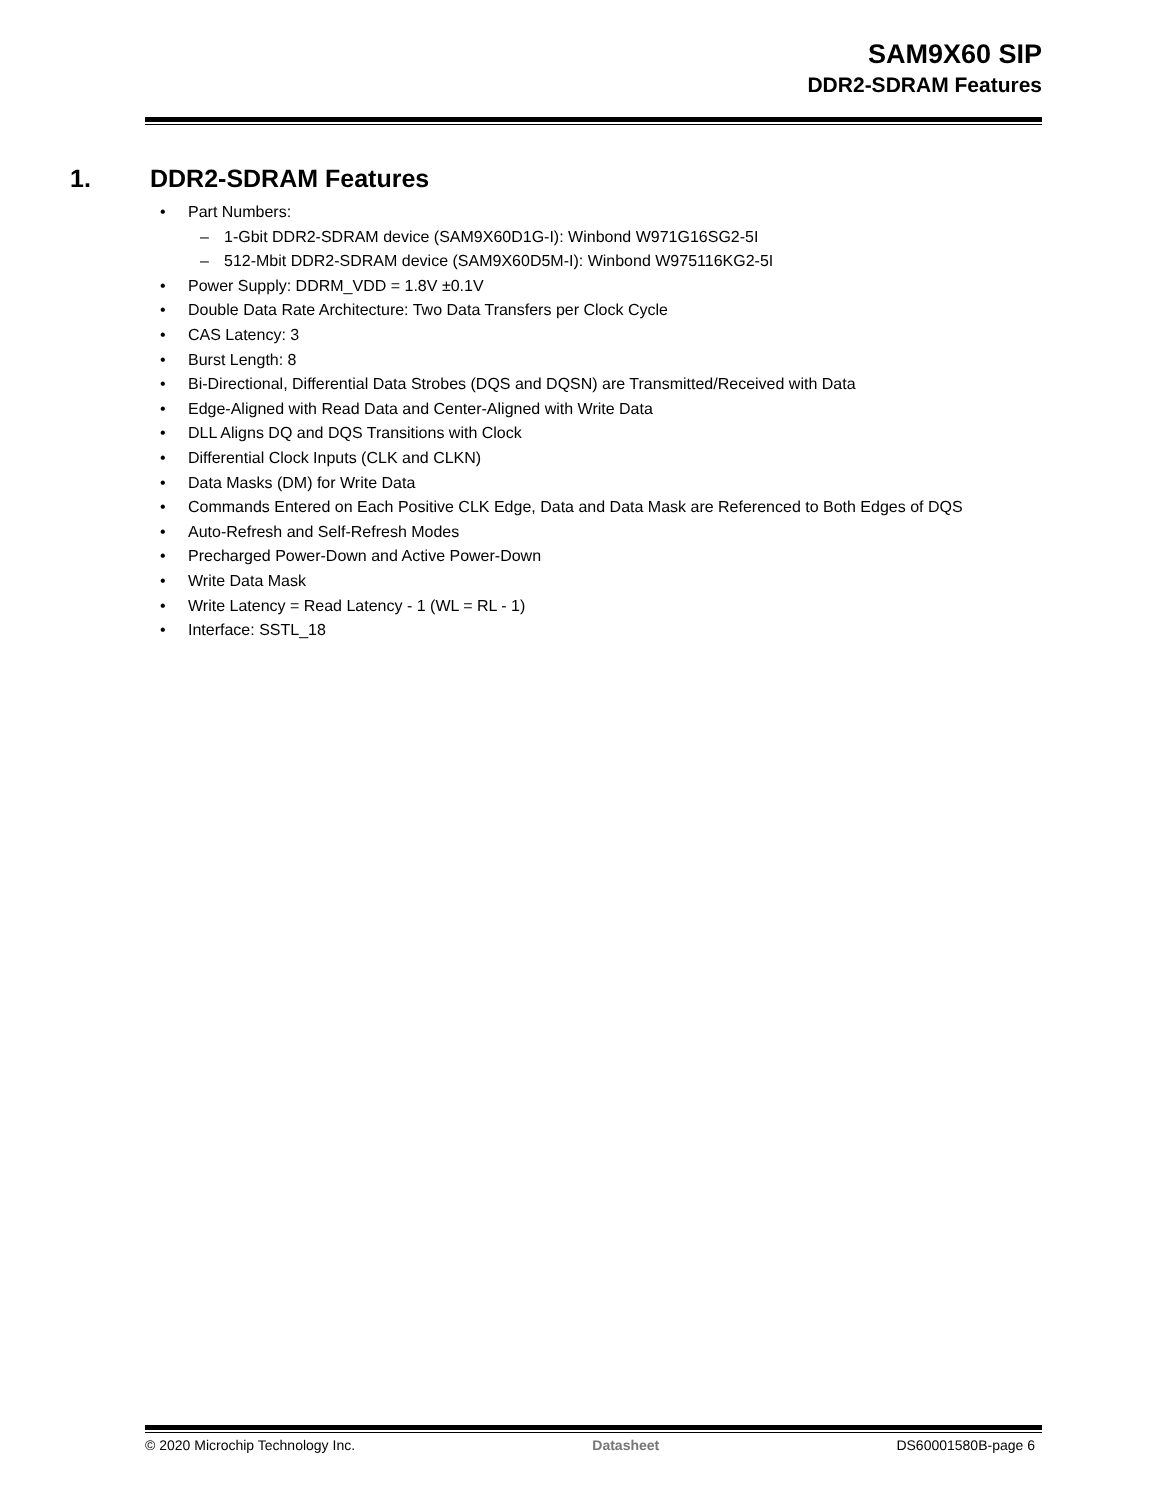SAM9X60 SIP
DDR2-SDRAM Features
1. DDR2-SDRAM Features
• Part Numbers:
– 1-Gbit DDR2-SDRAM device (SAM9X60D1G-I): Winbond W971G16SG2-5I
– 512-Mbit DDR2-SDRAM device (SAM9X60D5M-I): Winbond W975116KG2-5I
• Power Supply: DDRM_VDD = 1.8V ±0.1V
• Double Data Rate Architecture: Two Data Transfers per Clock Cycle
• CAS Latency: 3
• Burst Length: 8
• Bi-Directional, Differential Data Strobes (DQS and DQSN) are Transmitted/Received with Data
• Edge-Aligned with Read Data and Center-Aligned with Write Data
• DLL Aligns DQ and DQS Transitions with Clock
• Differential Clock Inputs (CLK and CLKN)
• Data Masks (DM) for Write Data
• Commands Entered on Each Positive CLK Edge, Data and Data Mask are Referenced to Both Edges of DQS
• Auto-Refresh and Self-Refresh Modes
• Precharged Power-Down and Active Power-Down
• Write Data Mask
• Write Latency = Read Latency - 1 (WL = RL - 1)
• Interface: SSTL_18
© 2020 Microchip Technology Inc. Datasheet DS60001580B-page 6